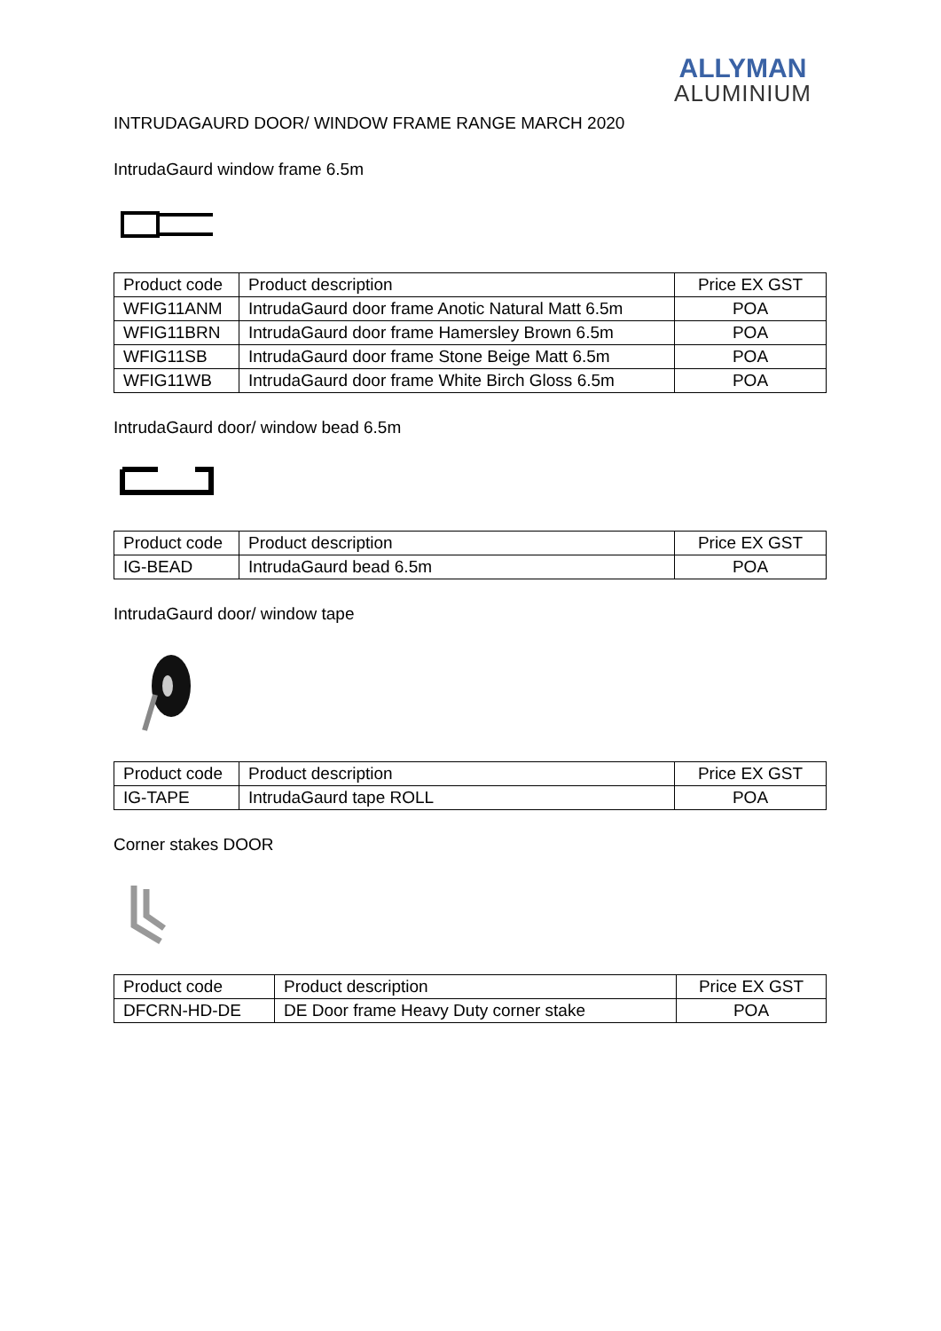ALLYMAN
ALUMINIUM
INTRUDAGAURD DOOR/ WINDOW FRAME RANGE MARCH 2020
IntrudaGaurd window frame 6.5m
| Product code | Product description | Price EX GST |
| WFIG11ANM | IntrudaGaurd door frame Anotic Natural Matt 6.5m | POA |
| WFIG11BRN | IntrudaGaurd door frame Hamersley Brown 6.5m | POA |
| WFIG11SB | IntrudaGaurd door frame Stone Beige Matt 6.5m | POA |
| WFIG11WB | IntrudaGaurd door frame White Birch Gloss 6.5m | POA |
IntrudaGaurd door/ window bead 6.5m
| Product code | Product description | Price EX GST |
| IG-BEAD | IntrudaGaurd bead 6.5m | POA |
IntrudaGaurd door/ window tape
| Product code | Product description | Price EX GST |
| IG-TAPE | IntrudaGaurd tape ROLL | POA |
Corner stakes DOOR
| Product code | Product description | Price EX GST |
| DFCRN-HD-DE | DE Door frame Heavy Duty corner stake | POA |